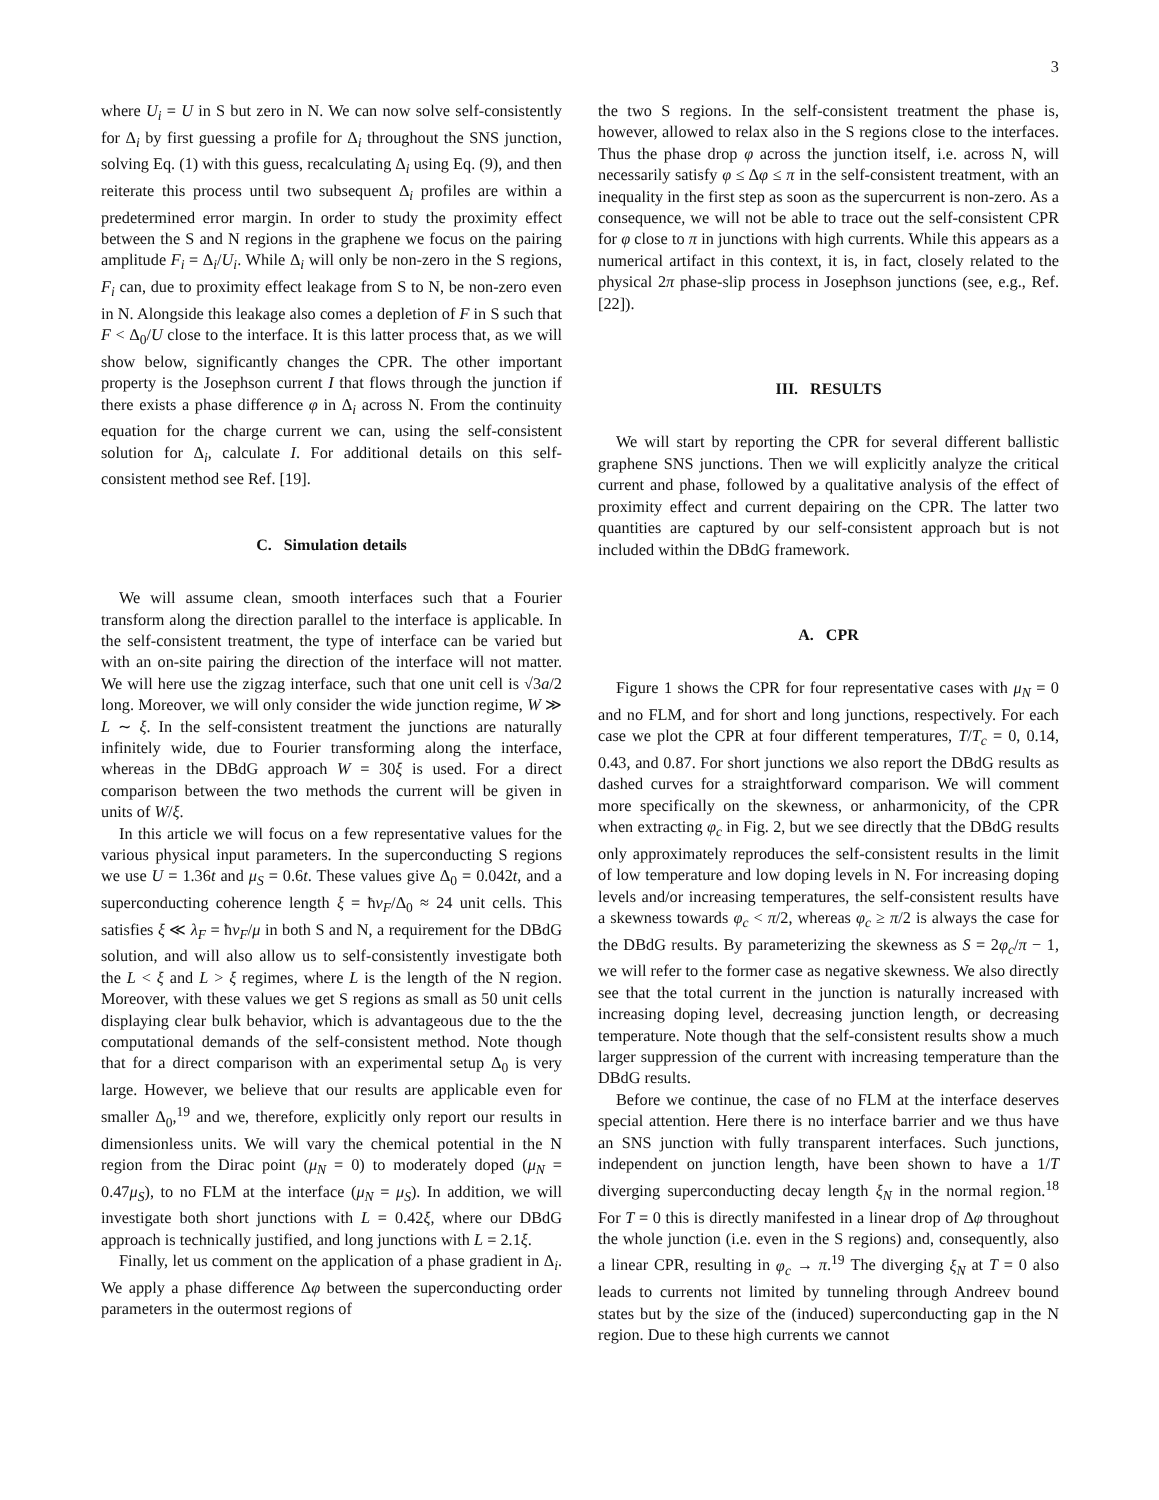3
where U<sub>i</sub> = U in S but zero in N. We can now solve self-consistently for Δ<sub>i</sub> by first guessing a profile for Δ<sub>i</sub> throughout the SNS junction, solving Eq. (1) with this guess, recalculating Δ<sub>i</sub> using Eq. (9), and then reiterate this process until two subsequent Δ<sub>i</sub> profiles are within a predetermined error margin. In order to study the proximity effect between the S and N regions in the graphene we focus on the pairing amplitude F<sub>i</sub> = Δ<sub>i</sub>/U<sub>i</sub>. While Δ<sub>i</sub> will only be non-zero in the S regions, F<sub>i</sub> can, due to proximity effect leakage from S to N, be non-zero even in N. Alongside this leakage also comes a depletion of F in S such that F < Δ<sub>0</sub>/U close to the interface. It is this latter process that, as we will show below, significantly changes the CPR. The other important property is the Josephson current I that flows through the junction if there exists a phase difference φ in Δ<sub>i</sub> across N. From the continuity equation for the charge current we can, using the self-consistent solution for Δ<sub>i</sub>, calculate I. For additional details on this self-consistent method see Ref. [19].
C. Simulation details
We will assume clean, smooth interfaces such that a Fourier transform along the direction parallel to the interface is applicable. In the self-consistent treatment, the type of interface can be varied but with an on-site pairing the direction of the interface will not matter. We will here use the zigzag interface, such that one unit cell is √3a/2 long. Moreover, we will only consider the wide junction regime, W ≫ L ∼ ξ. In the self-consistent treatment the junctions are naturally infinitely wide, due to Fourier transforming along the interface, whereas in the DBdG approach W = 30ξ is used. For a direct comparison between the two methods the current will be given in units of W/ξ.
In this article we will focus on a few representative values for the various physical input parameters. In the superconducting S regions we use U = 1.36t and μ<sub>S</sub> = 0.6t. These values give Δ<sub>0</sub> = 0.042t, and a superconducting coherence length ξ = ħv<sub>F</sub>/Δ<sub>0</sub> ≈ 24 unit cells. This satisfies ξ ≪ λ<sub>F</sub> = ħv<sub>F</sub>/μ in both S and N, a requirement for the DBdG solution, and will also allow us to self-consistently investigate both the L < ξ and L > ξ regimes, where L is the length of the N region. Moreover, with these values we get S regions as small as 50 unit cells displaying clear bulk behavior, which is advantageous due to the the computational demands of the self-consistent method. Note though that for a direct comparison with an experimental setup Δ<sub>0</sub> is very large. However, we believe that our results are applicable even for smaller Δ<sub>0</sub>,<sup>19</sup> and we, therefore, explicitly only report our results in dimensionless units. We will vary the chemical potential in the N region from the Dirac point (μ<sub>N</sub> = 0) to moderately doped (μ<sub>N</sub> = 0.47μ<sub>S</sub>), to no FLM at the interface (μ<sub>N</sub> = μ<sub>S</sub>). In addition, we will investigate both short junctions with L = 0.42ξ, where our DBdG approach is technically justified, and long junctions with L = 2.1ξ.
Finally, let us comment on the application of a phase gradient in Δ<sub>i</sub>. We apply a phase difference Δφ between the superconducting order parameters in the outermost regions of
the two S regions. In the self-consistent treatment the phase is, however, allowed to relax also in the S regions close to the interfaces. Thus the phase drop φ across the junction itself, i.e. across N, will necessarily satisfy φ ≤ Δφ ≤ π in the self-consistent treatment, with an inequality in the first step as soon as the supercurrent is non-zero. As a consequence, we will not be able to trace out the self-consistent CPR for φ close to π in junctions with high currents. While this appears as a numerical artifact in this context, it is, in fact, closely related to the physical 2π phase-slip process in Josephson junctions (see, e.g., Ref. [22]).
III. RESULTS
We will start by reporting the CPR for several different ballistic graphene SNS junctions. Then we will explicitly analyze the critical current and phase, followed by a qualitative analysis of the effect of proximity effect and current depairing on the CPR. The latter two quantities are captured by our self-consistent approach but is not included within the DBdG framework.
A. CPR
Figure 1 shows the CPR for four representative cases with μ<sub>N</sub> = 0 and no FLM, and for short and long junctions, respectively. For each case we plot the CPR at four different temperatures, T/T<sub>c</sub> = 0, 0.14, 0.43, and 0.87. For short junctions we also report the DBdG results as dashed curves for a straightforward comparison. We will comment more specifically on the skewness, or anharmonicity, of the CPR when extracting φ<sub>c</sub> in Fig. 2, but we see directly that the DBdG results only approximately reproduces the self-consistent results in the limit of low temperature and low doping levels in N. For increasing doping levels and/or increasing temperatures, the self-consistent results have a skewness towards φ<sub>c</sub> < π/2, whereas φ<sub>c</sub> ≥ π/2 is always the case for the DBdG results. By parameterizing the skewness as S = 2φ<sub>c</sub>/π − 1, we will refer to the former case as negative skewness. We also directly see that the total current in the junction is naturally increased with increasing doping level, decreasing junction length, or decreasing temperature. Note though that the self-consistent results show a much larger suppression of the current with increasing temperature than the DBdG results.
Before we continue, the case of no FLM at the interface deserves special attention. Here there is no interface barrier and we thus have an SNS junction with fully transparent interfaces. Such junctions, independent on junction length, have been shown to have a 1/T diverging superconducting decay length ξ<sub>N</sub> in the normal region.<sup>18</sup> For T = 0 this is directly manifested in a linear drop of Δφ throughout the whole junction (i.e. even in the S regions) and, consequently, also a linear CPR, resulting in φ<sub>c</sub> → π.<sup>19</sup> The diverging ξ<sub>N</sub> at T = 0 also leads to currents not limited by tunneling through Andreev bound states but by the size of the (induced) superconducting gap in the N region. Due to these high currents we cannot